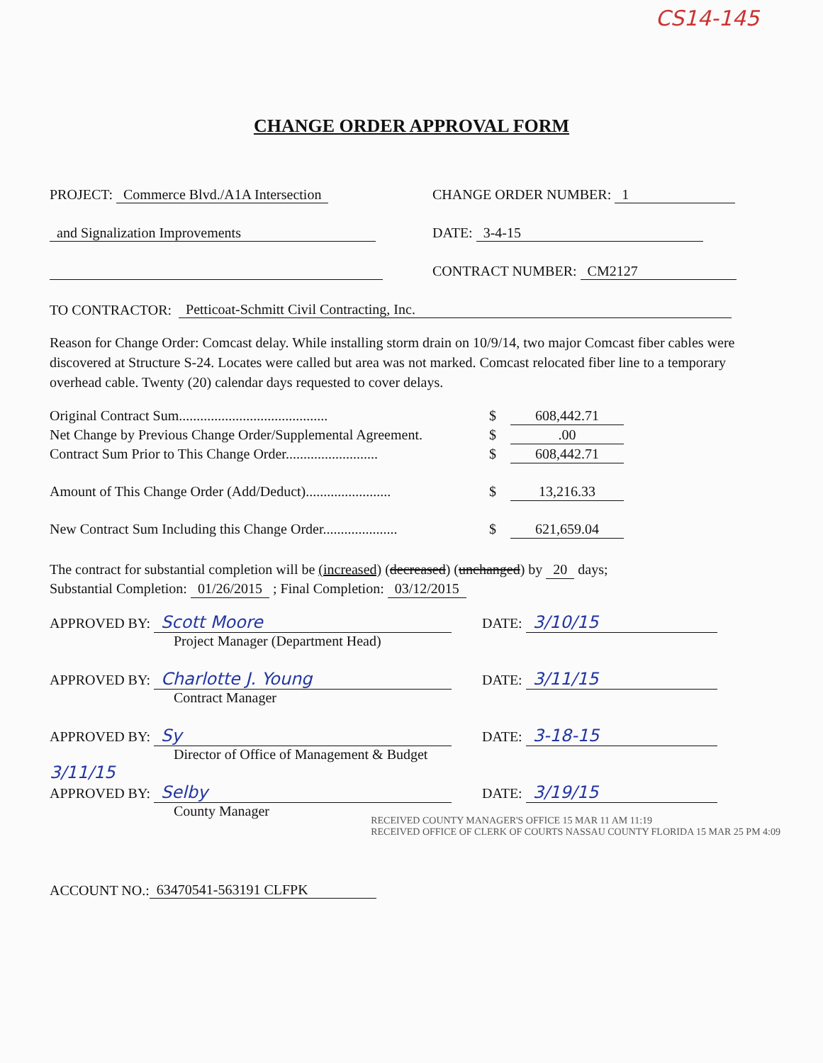CS14-145
CHANGE ORDER APPROVAL FORM
PROJECT: Commerce Blvd./A1A Intersection
CHANGE ORDER NUMBER: 1
and Signalization Improvements
DATE: 3-4-15
CONTRACT NUMBER: CM2127
TO CONTRACTOR: Petticoat-Schmitt Civil Contracting, Inc.
Reason for Change Order: Comcast delay. While installing storm drain on 10/9/14, two major Comcast fiber cables were discovered at Structure S-24. Locates were called but area was not marked. Comcast relocated fiber line to a temporary overhead cable. Twenty (20) calendar days requested to cover delays.
Original Contract Sum..........................................
$ 608,442.71
Net Change by Previous Change Order/Supplemental Agreement.
$ .00
Contract Sum Prior to This Change Order..........................
$ 608,442.71
Amount of This Change Order (Add/Deduct)........................
$ 13,216.33
New Contract Sum Including this Change Order.....................
$ 621,659.04
The contract for substantial completion will be (increased) (decreased) (unchanged) by 20 days;
Substantial Completion: 01/26/2015 ; Final Completion: 03/12/2015
APPROVED BY: Scott Moore
Project Manager (Department Head)
DATE: 3/10/15
APPROVED BY: Charlotte J. Young
Contract Manager
DATE: 3/11/15
APPROVED BY: Sy
Director of Office of Management & Budget 3/11/15
DATE: 3-18-15
APPROVED BY: Selby
County Manager
DATE: 3/19/15
ACCOUNT NO.: 63470541-563191 CLFPK
RECEIVED COUNTY MANAGER'S OFFICE 15 MAR 11 AM 11:19
RECEIVED OFFICE OF CLERK OF COURTS NASSAU COUNTY FLORIDA 15 MAR 25 PM 4:09